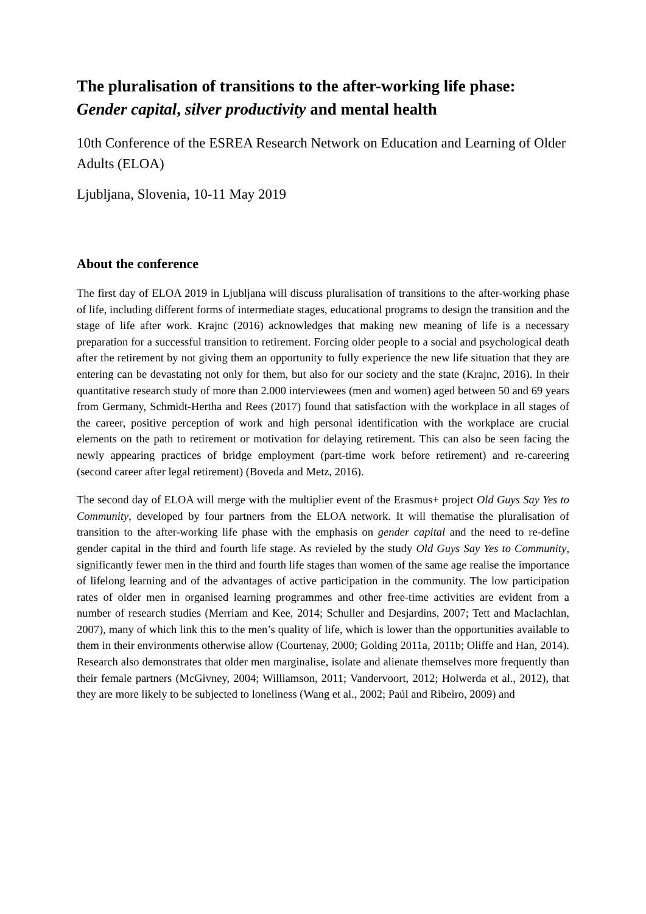The pluralisation of transitions to the after-working life phase: Gender capital, silver productivity and mental health
10th Conference of the ESREA Research Network on Education and Learning of Older Adults (ELOA)
Ljubljana, Slovenia, 10-11 May 2019
About the conference
The first day of ELOA 2019 in Ljubljana will discuss pluralisation of transitions to the after-working phase of life, including different forms of intermediate stages, educational programs to design the transition and the stage of life after work. Krajnc (2016) acknowledges that making new meaning of life is a necessary preparation for a successful transition to retirement. Forcing older people to a social and psychological death after the retirement by not giving them an opportunity to fully experience the new life situation that they are entering can be devastating not only for them, but also for our society and the state (Krajnc, 2016). In their quantitative research study of more than 2.000 interviewees (men and women) aged between 50 and 69 years from Germany, Schmidt-Hertha and Rees (2017) found that satisfaction with the workplace in all stages of the career, positive perception of work and high personal identification with the workplace are crucial elements on the path to retirement or motivation for delaying retirement. This can also be seen facing the newly appearing practices of bridge employment (part-time work before retirement) and re-careering (second career after legal retirement) (Boveda and Metz, 2016).
The second day of ELOA will merge with the multiplier event of the Erasmus+ project Old Guys Say Yes to Community, developed by four partners from the ELOA network. It will thematise the pluralisation of transition to the after-working life phase with the emphasis on gender capital and the need to re-define gender capital in the third and fourth life stage. As revieled by the study Old Guys Say Yes to Community, significantly fewer men in the third and fourth life stages than women of the same age realise the importance of lifelong learning and of the advantages of active participation in the community. The low participation rates of older men in organised learning programmes and other free-time activities are evident from a number of research studies (Merriam and Kee, 2014; Schuller and Desjardins, 2007; Tett and Maclachlan, 2007), many of which link this to the men’s quality of life, which is lower than the opportunities available to them in their environments otherwise allow (Courtenay, 2000; Golding 2011a, 2011b; Oliffe and Han, 2014). Research also demonstrates that older men marginalise, isolate and alienate themselves more frequently than their female partners (McGivney, 2004; Williamson, 2011; Vandervoort, 2012; Holwerda et al., 2012), that they are more likely to be subjected to loneliness (Wang et al., 2002; Paúl and Ribeiro, 2009) and